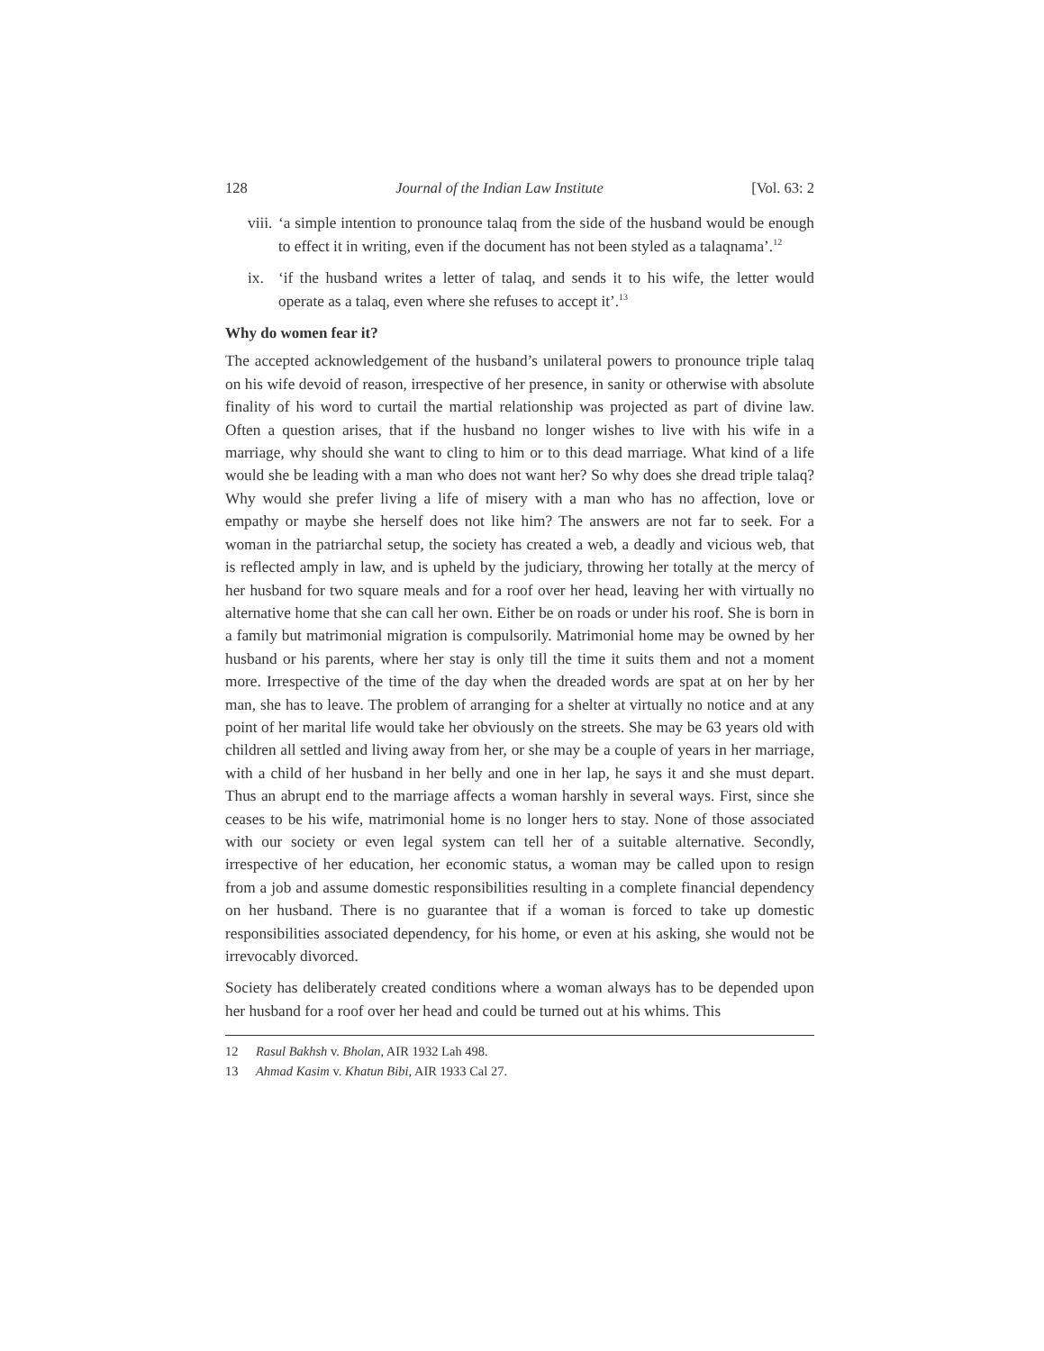128 Journal of the Indian Law Institute [Vol. 63: 2
viii. ‘a simple intention to pronounce talaq from the side of the husband would be enough to effect it in writing, even if the document has not been styled as a talaqnama’.<sup>12</sup>
ix. ‘if the husband writes a letter of talaq, and sends it to his wife, the letter would operate as a talaq, even where she refuses to accept it’.<sup>13</sup>
Why do women fear it?
The accepted acknowledgement of the husband’s unilateral powers to pronounce triple talaq on his wife devoid of reason, irrespective of her presence, in sanity or otherwise with absolute finality of his word to curtail the martial relationship was projected as part of divine law. Often a question arises, that if the husband no longer wishes to live with his wife in a marriage, why should she want to cling to him or to this dead marriage. What kind of a life would she be leading with a man who does not want her? So why does she dread triple talaq? Why would she prefer living a life of misery with a man who has no affection, love or empathy or maybe she herself does not like him? The answers are not far to seek. For a woman in the patriarchal setup, the society has created a web, a deadly and vicious web, that is reflected amply in law, and is upheld by the judiciary, throwing her totally at the mercy of her husband for two square meals and for a roof over her head, leaving her with virtually no alternative home that she can call her own. Either be on roads or under his roof. She is born in a family but matrimonial migration is compulsorily. Matrimonial home may be owned by her husband or his parents, where her stay is only till the time it suits them and not a moment more. Irrespective of the time of the day when the dreaded words are spat at on her by her man, she has to leave. The problem of arranging for a shelter at virtually no notice and at any point of her marital life would take her obviously on the streets. She may be 63 years old with children all settled and living away from her, or she may be a couple of years in her marriage, with a child of her husband in her belly and one in her lap, he says it and she must depart. Thus an abrupt end to the marriage affects a woman harshly in several ways. First, since she ceases to be his wife, matrimonial home is no longer hers to stay. None of those associated with our society or even legal system can tell her of a suitable alternative. Secondly, irrespective of her education, her economic status, a woman may be called upon to resign from a job and assume domestic responsibilities resulting in a complete financial dependency on her husband. There is no guarantee that if a woman is forced to take up domestic responsibilities associated dependency, for his home, or even at his asking, she would not be irrevocably divorced.
Society has deliberately created conditions where a woman always has to be depended upon her husband for a roof over her head and could be turned out at his whims. This
12 Rasul Bakhsh v. Bholan, AIR 1932 Lah 498.
13 Ahmad Kasim v. Khatun Bibi, AIR 1933 Cal 27.